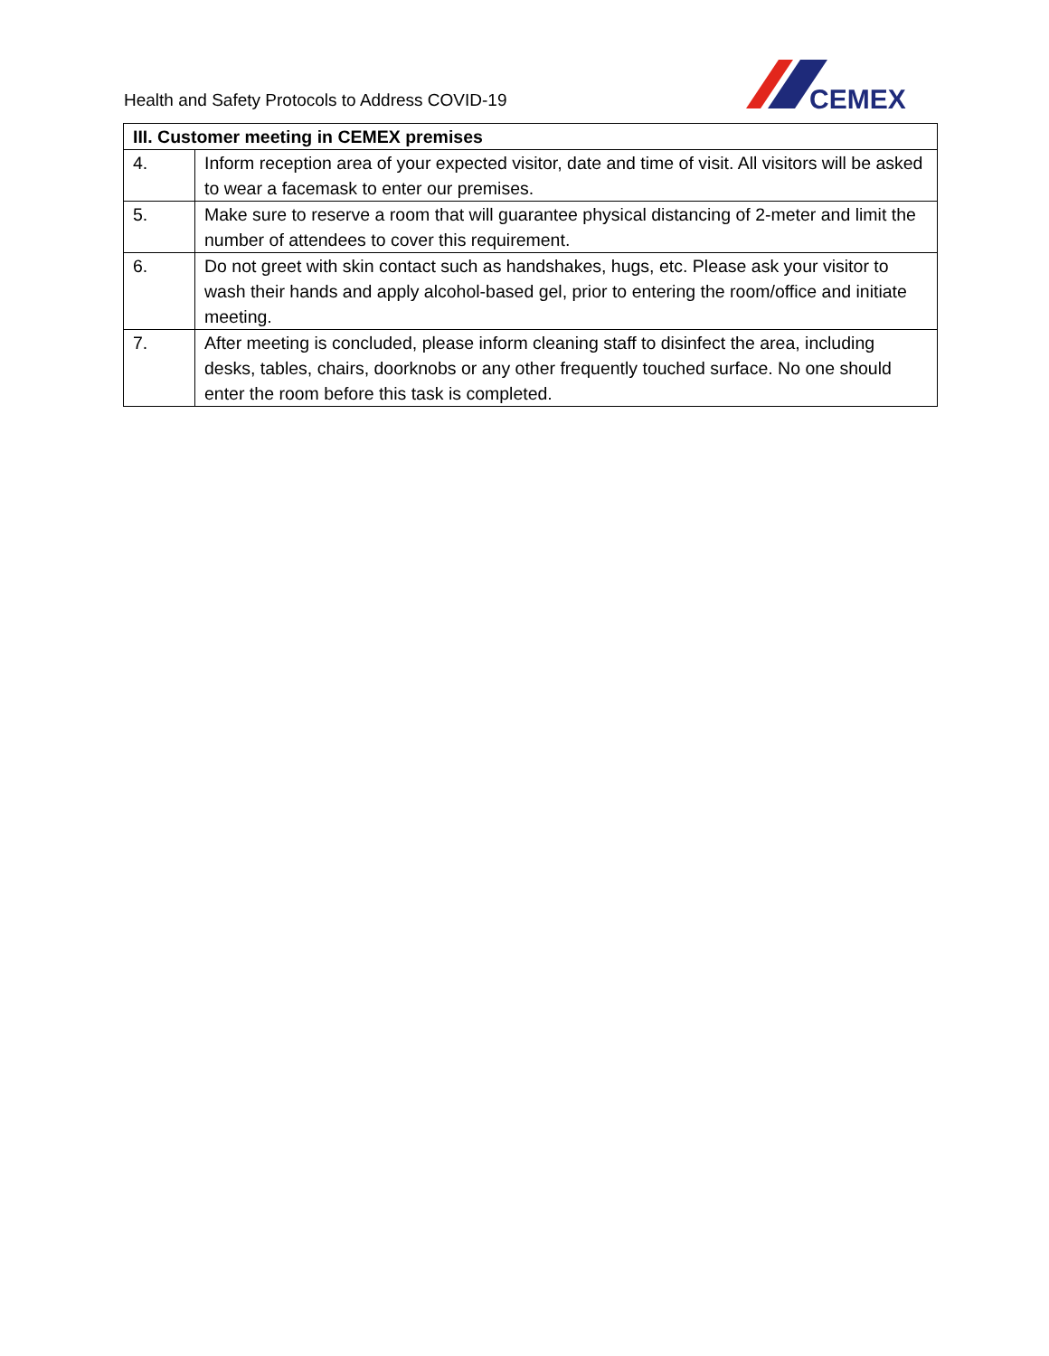Health and Safety Protocols to Address COVID-19
CEMEX
| III. Customer meeting in CEMEX premises | |
| --- | --- |
| 4. | Inform reception area of your expected visitor, date and time of visit. All visitors will be asked to wear a facemask to enter our premises. |
| 5. | Make sure to reserve a room that will guarantee physical distancing of 2-meter and limit the number of attendees to cover this requirement. |
| 6. | Do not greet with skin contact such as handshakes, hugs, etc. Please ask your visitor to wash their hands and apply alcohol-based gel, prior to entering the room/office and initiate meeting. |
| 7. | After meeting is concluded, please inform cleaning staff to disinfect the area, including desks, tables, chairs, doorknobs or any other frequently touched surface. No one should enter the room before this task is completed. |